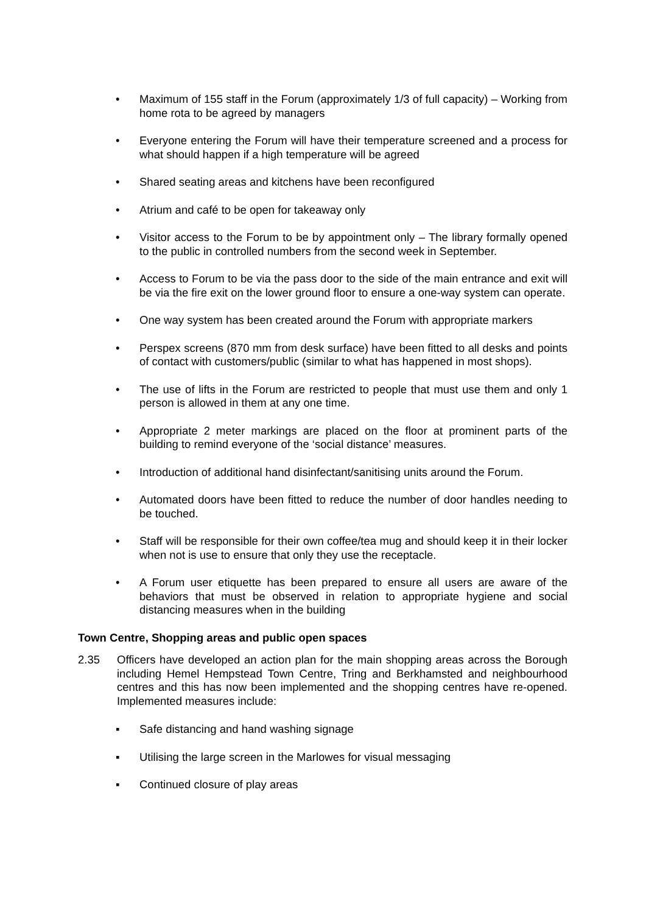• Maximum of 155 staff in the Forum (approximately 1/3 of full capacity) – Working from home rota to be agreed by managers
• Everyone entering the Forum will have their temperature screened and a process for what should happen if a high temperature will be agreed
• Shared seating areas and kitchens have been reconfigured
• Atrium and café to be open for takeaway only
• Visitor access to the Forum to be by appointment only – The library formally opened to the public in controlled numbers from the second week in September.
• Access to Forum to be via the pass door to the side of the main entrance and exit will be via the fire exit on the lower ground floor to ensure a one-way system can operate.
• One way system has been created around the Forum with appropriate markers
• Perspex screens (870 mm from desk surface) have been fitted to all desks and points of contact with customers/public (similar to what has happened in most shops).
• The use of lifts in the Forum are restricted to people that must use them and only 1 person is allowed in them at any one time.
• Appropriate 2 meter markings are placed on the floor at prominent parts of the building to remind everyone of the ‘social distance’ measures.
• Introduction of additional hand disinfectant/sanitising units around the Forum.
• Automated doors have been fitted to reduce the number of door handles needing to be touched.
• Staff will be responsible for their own coffee/tea mug and should keep it in their locker when not is use to ensure that only they use the receptacle.
• A Forum user etiquette has been prepared to ensure all users are aware of the behaviors that must be observed in relation to appropriate hygiene and social distancing measures when in the building
Town Centre, Shopping areas and public open spaces
2.35 Officers have developed an action plan for the main shopping areas across the Borough including Hemel Hempstead Town Centre, Tring and Berkhamsted and neighbourhood centres and this has now been implemented and the shopping centres have re-opened. Implemented measures include:
▪ Safe distancing and hand washing signage
▪ Utilising the large screen in the Marlowes for visual messaging
▪ Continued closure of play areas